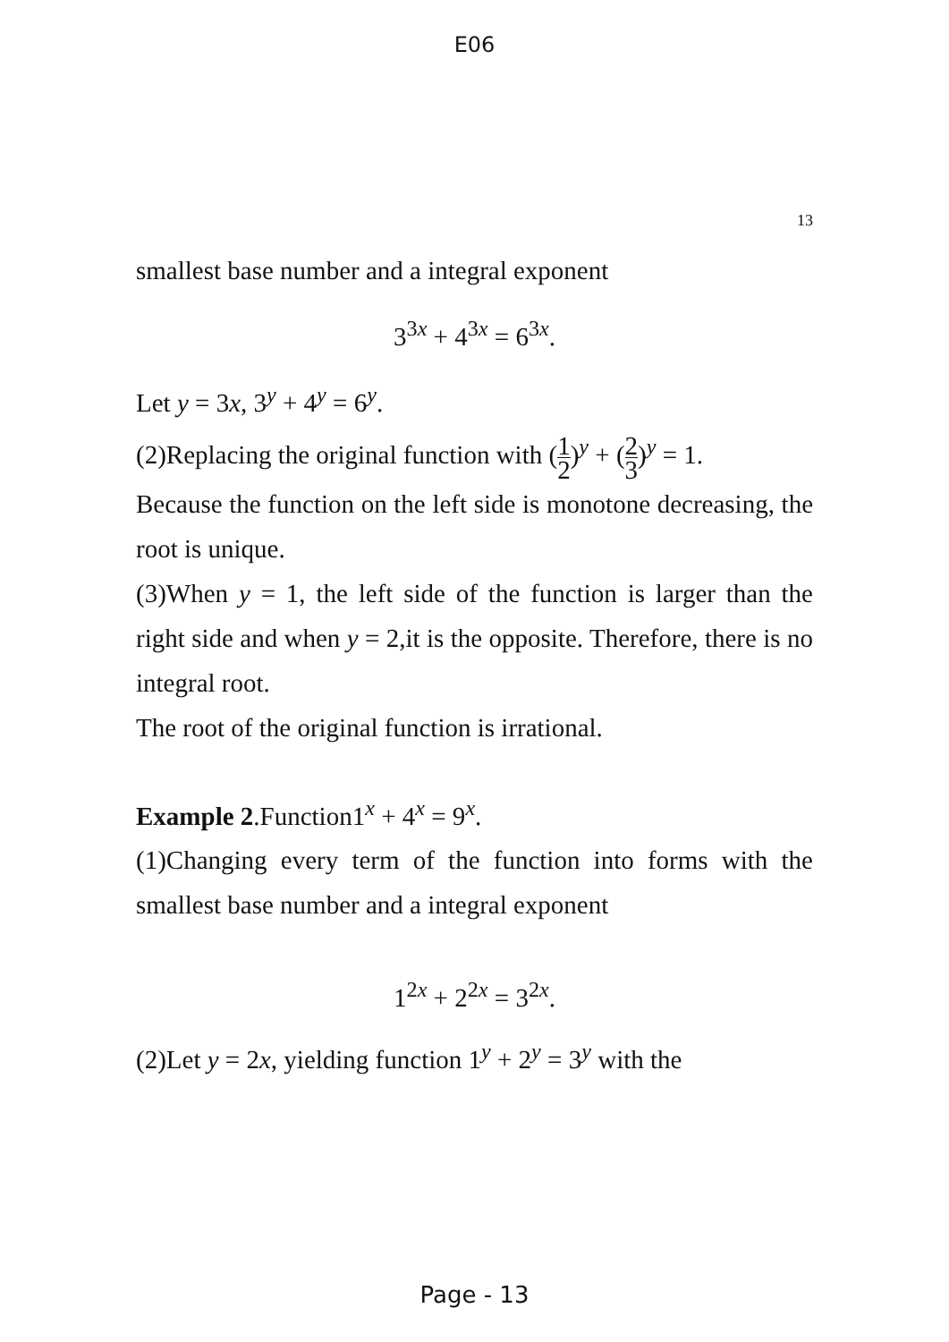E06
13
smallest base number and a integral exponent
3<sup>3x</sup> + 4<sup>3x</sup> = 6<sup>3x</sup>.
Let y = 3x, 3<sup>y</sup> + 4<sup>y</sup> = 6<sup>y</sup>.
(2)Replacing the original function with (1 2)<sup>y</sup> + (2 3)<sup>y</sup> = 1.
Because the function on the left side is monotone decreasing, the root is unique.
(3)When y = 1, the left side of the function is larger than the right side and when y = 2,it is the opposite. Therefore, there is no integral root.
The root of the original function is irrational.
Example 2.Function1<sup>x</sup> + 4<sup>x</sup> = 9<sup>x</sup>.
(1)Changing every term of the function into forms with the smallest base number and a integral exponent
1<sup>2x</sup> + 2<sup>2x</sup> = 3<sup>2x</sup>.
(2)Let y = 2x, yielding function 1<sup>y</sup> + 2<sup>y</sup> = 3<sup>y</sup> with the
Page - 13